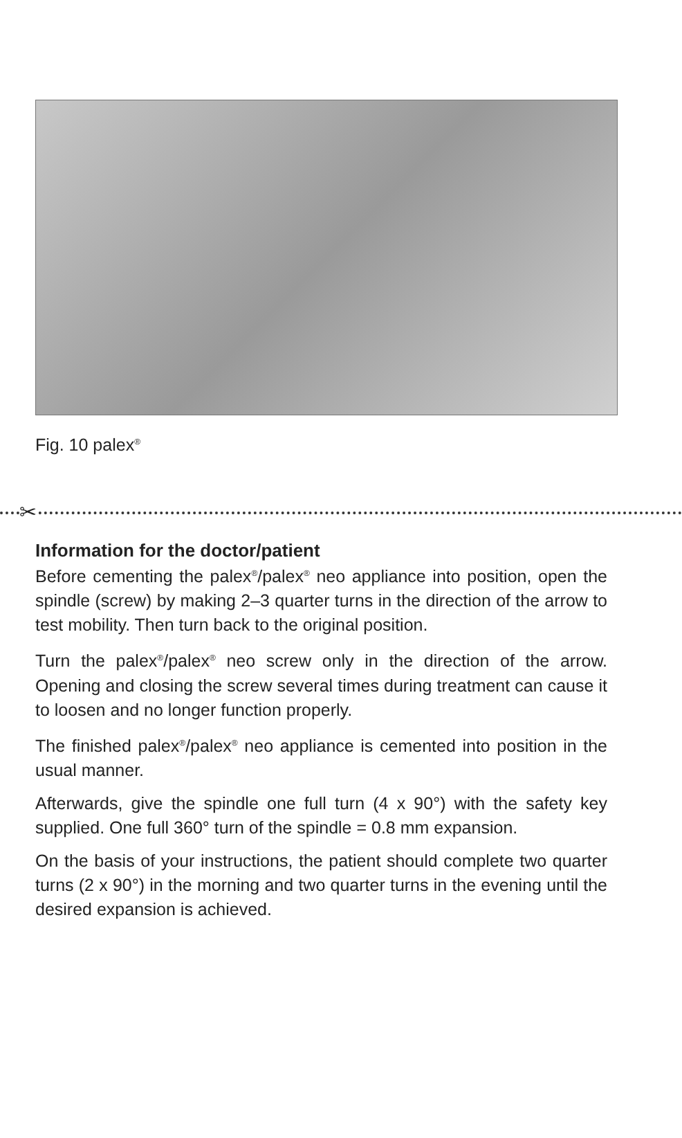Fig. 10 palex<sup>®</sup>
✂
Information for the doctor/patient
Before cementing the palex<sup>®</sup>/palex<sup>®</sup> neo appliance into position, open the spindle (screw) by making 2–3 quarter turns in the direction of the arrow to test mobility. Then turn back to the original position.
Turn the palex<sup>®</sup>/palex<sup>®</sup> neo screw only in the direction of the arrow. Opening and closing the screw several times during treatment can cause it to loosen and no longer function properly.
The finished palex<sup>®</sup>/palex<sup>®</sup> neo appliance is cemented into position in the usual manner.
Afterwards, give the spindle one full turn (4 x 90°) with the safety key supplied. One full 360° turn of the spindle = 0.8 mm expansion.
On the basis of your instructions, the patient should complete two quarter turns (2 x 90°) in the morning and two quarter turns in the evening until the desired expansion is achieved.